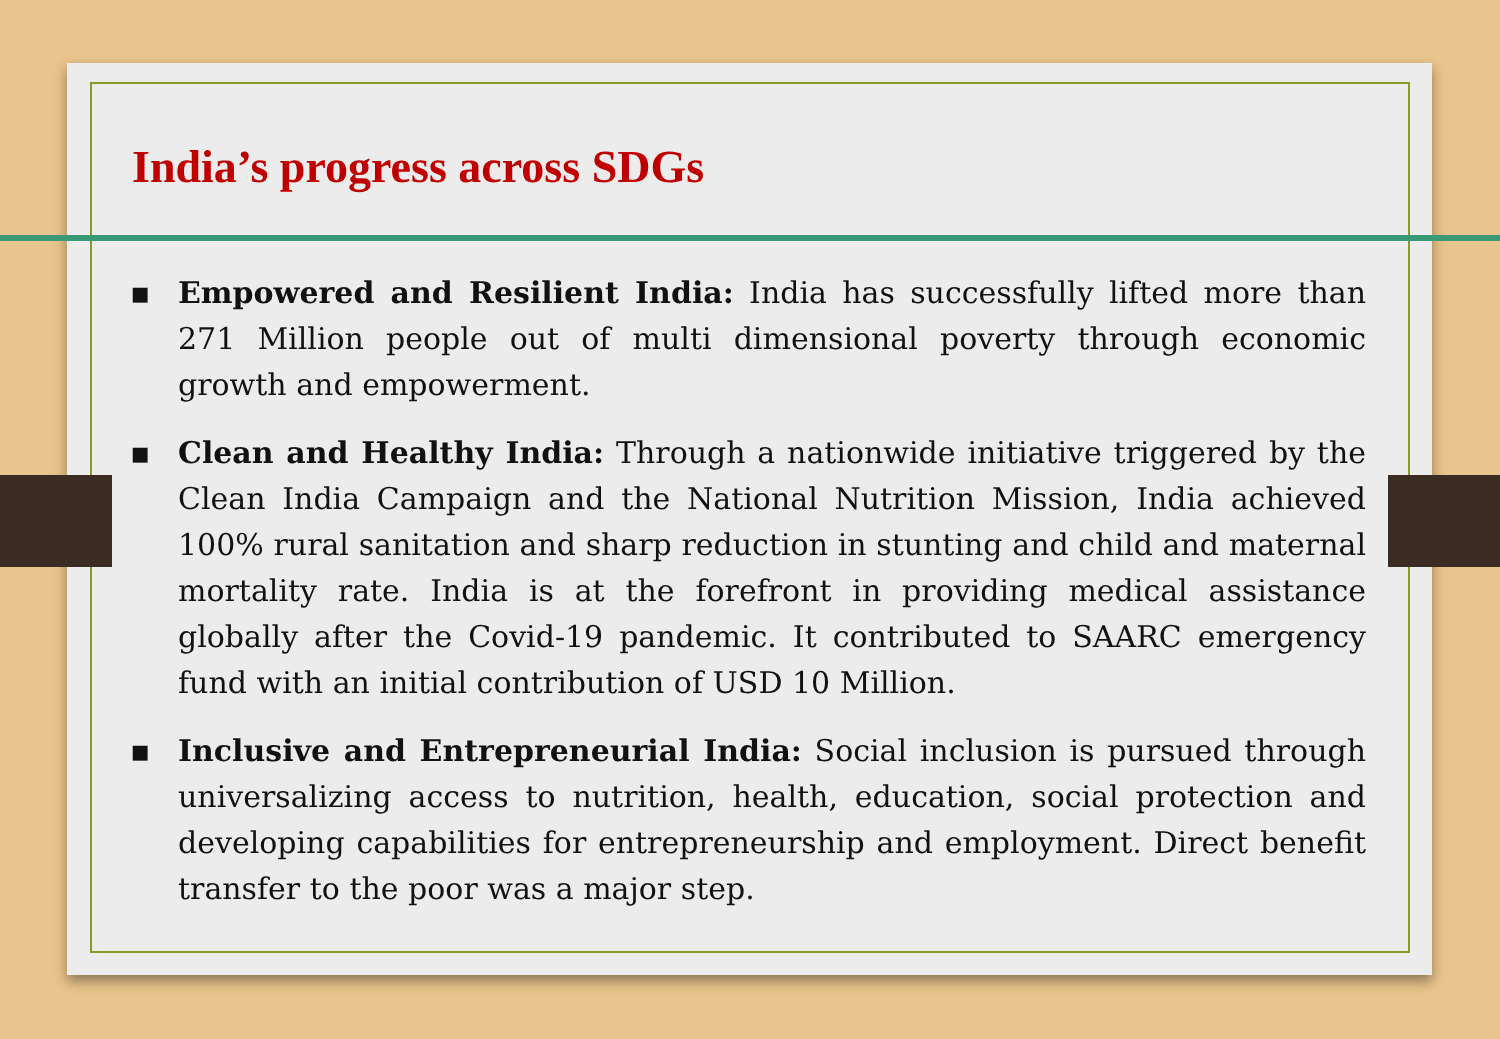India’s progress across SDGs
▪ Empowered and Resilient India: India has successfully lifted more than 271 Million people out of multi dimensional poverty through economic growth and empowerment.
▪ Clean and Healthy India: Through a nationwide initiative triggered by the Clean India Campaign and the National Nutrition Mission, India achieved 100% rural sanitation and sharp reduction in stunting and child and maternal mortality rate. India is at the forefront in providing medical assistance globally after the Covid-19 pandemic. It contributed to SAARC emergency fund with an initial contribution of USD 10 Million.
▪ Inclusive and Entrepreneurial India: Social inclusion is pursued through universalizing access to nutrition, health, education, social protection and developing capabilities for entrepreneurship and employment. Direct benefit transfer to the poor was a major step.